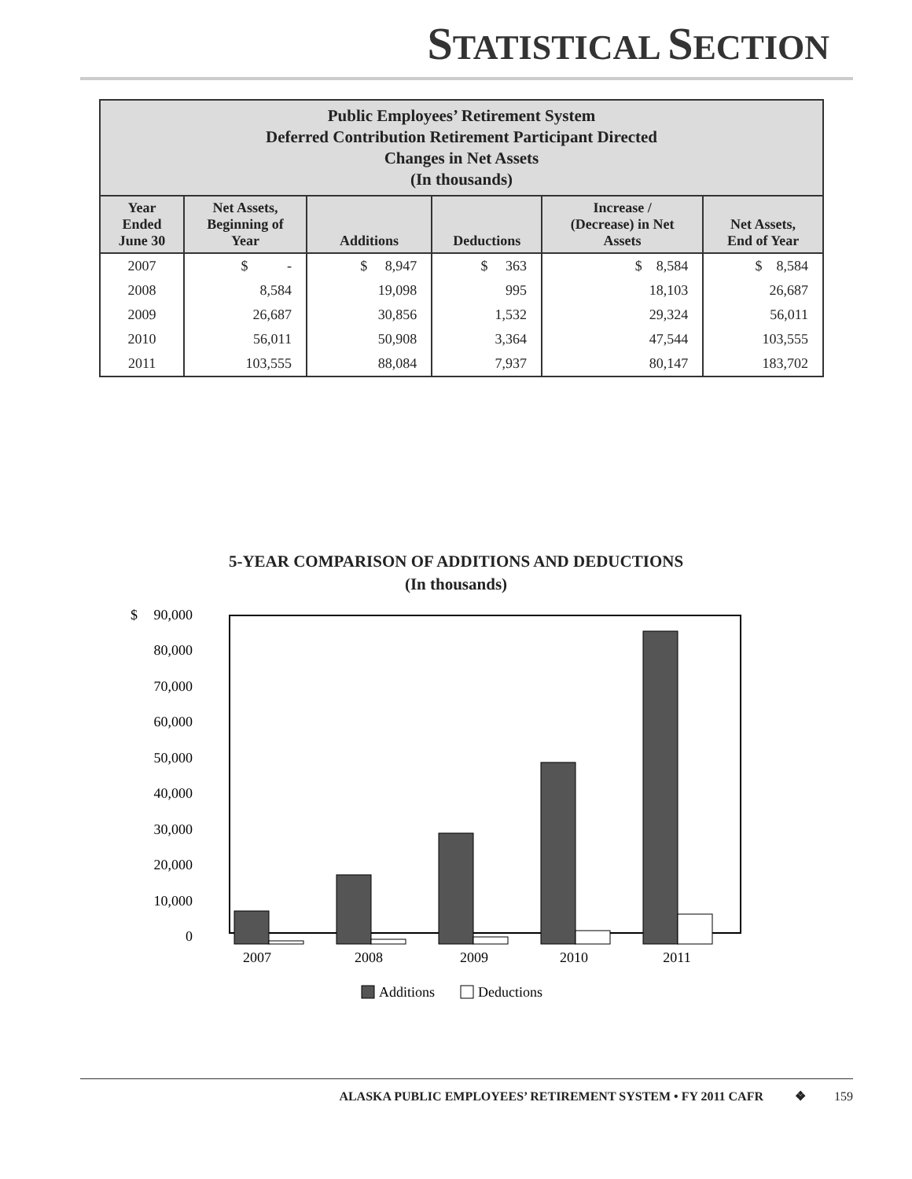STATISTICAL SECTION
| Public Employees’ Retirement System Deferred Contribution Retirement Participant Directed Changes in Net Assets (In thousands) | | | | | |
| Year Ended June 30 | Net Assets, Beginning of Year | Additions | Deductions | Increase / (Decrease) in Net Assets | Net Assets, End of Year |
| 2007 | $ - | $ 8,947 | $ 363 | $ 8,584 | $ 8,584 |
| 2008 | 8,584 | 19,098 | 995 | 18,103 | 26,687 |
| 2009 | 26,687 | 30,856 | 1,532 | 29,324 | 56,011 |
| 2010 | 56,011 | 50,908 | 3,364 | 47,544 | 103,555 |
| 2011 | 103,555 | 88,084 | 7,937 | 80,147 | 183,702 |
5-YEAR COMPARISON OF ADDITIONS AND DEDUCTIONS
(In thousands)
$
90,000
80,000
70,000
60,000
50,000
40,000
30,000
20,000
10,000
0
2007
2008
2009
2010
2011
Additions
Deductions
ALASKA PUBLIC EMPLOYEES’ RETIREMENT SYSTEM • FY 2011 CAFR ❖ 159